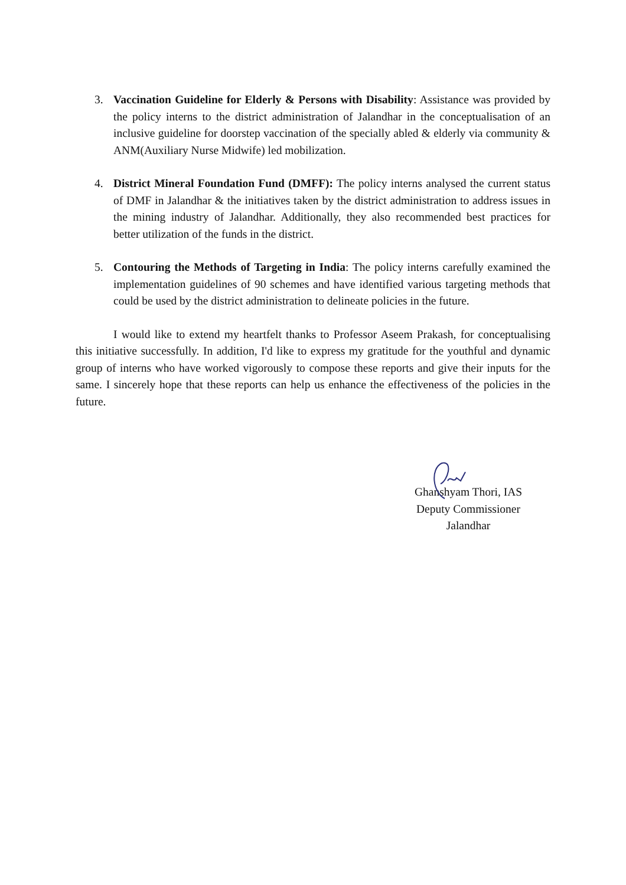3. Vaccination Guideline for Elderly & Persons with Disability: Assistance was provided by the policy interns to the district administration of Jalandhar in the conceptualisation of an inclusive guideline for doorstep vaccination of the specially abled & elderly via community & ANM(Auxiliary Nurse Midwife) led mobilization.
4. District Mineral Foundation Fund (DMFF): The policy interns analysed the current status of DMF in Jalandhar & the initiatives taken by the district administration to address issues in the mining industry of Jalandhar. Additionally, they also recommended best practices for better utilization of the funds in the district.
5. Contouring the Methods of Targeting in India: The policy interns carefully examined the implementation guidelines of 90 schemes and have identified various targeting methods that could be used by the district administration to delineate policies in the future.
I would like to extend my heartfelt thanks to Professor Aseem Prakash, for conceptualising this initiative successfully. In addition, I'd like to express my gratitude for the youthful and dynamic group of interns who have worked vigorously to compose these reports and give their inputs for the same. I sincerely hope that these reports can help us enhance the effectiveness of the policies in the future.
Ghanshyam Thori, IAS
Deputy Commissioner
Jalandhar